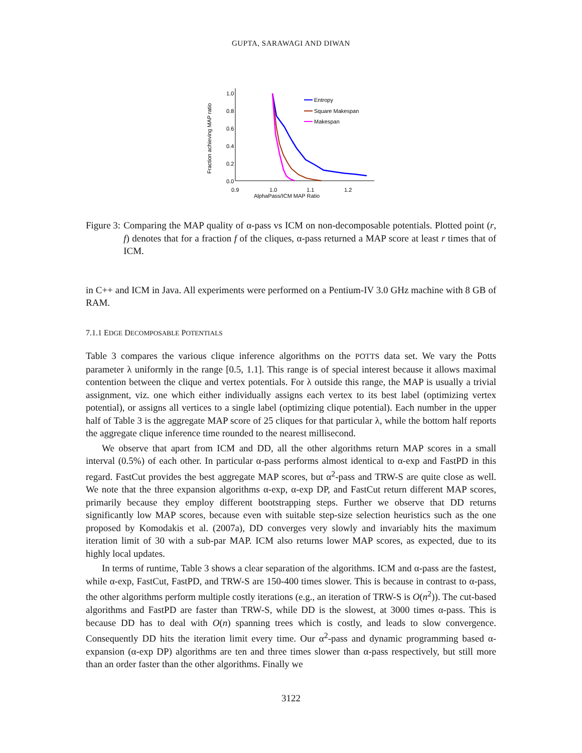GUPTA, SARAWAGI AND DIWAN
1.0
0.8
0.6
0.4
0.2
0.0
0.9
1.0
1.1
1.2
AlphaPass/ICM MAP Ratio
Fraction achieving MAP ratio
Entropy
Square Makespan
Makespan
Figure 3: Comparing the MAP quality of α-pass vs ICM on non-decomposable potentials. Plotted point (r, f) denotes that for a fraction f of the cliques, α-pass returned a MAP score at least r times that of ICM.
in C++ and ICM in Java. All experiments were performed on a Pentium-IV 3.0 GHz machine with 8 GB of RAM.
7.1.1 EDGE DECOMPOSABLE POTENTIALS
Table 3 compares the various clique inference algorithms on the POTTS data set. We vary the Potts parameter λ uniformly in the range [0.5, 1.1]. This range is of special interest because it allows maximal contention between the clique and vertex potentials. For λ outside this range, the MAP is usually a trivial assignment, viz. one which either individually assigns each vertex to its best label (optimizing vertex potential), or assigns all vertices to a single label (optimizing clique potential). Each number in the upper half of Table 3 is the aggregate MAP score of 25 cliques for that particular λ, while the bottom half reports the aggregate clique inference time rounded to the nearest millisecond.
We observe that apart from ICM and DD, all the other algorithms return MAP scores in a small interval (0.5%) of each other. In particular α-pass performs almost identical to α-exp and FastPD in this regard. FastCut provides the best aggregate MAP scores, but α<sup>2</sup>-pass and TRW-S are quite close as well. We note that the three expansion algorithms α-exp, α-exp DP, and FastCut return different MAP scores, primarily because they employ different bootstrapping steps. Further we observe that DD returns significantly low MAP scores, because even with suitable step-size selection heuristics such as the one proposed by Komodakis et al. (2007a), DD converges very slowly and invariably hits the maximum iteration limit of 30 with a sub-par MAP. ICM also returns lower MAP scores, as expected, due to its highly local updates.
In terms of runtime, Table 3 shows a clear separation of the algorithms. ICM and α-pass are the fastest, while α-exp, FastCut, FastPD, and TRW-S are 150-400 times slower. This is because in contrast to α-pass, the other algorithms perform multiple costly iterations (e.g., an iteration of TRW-S is O(n<sup>2</sup>)). The cut-based algorithms and FastPD are faster than TRW-S, while DD is the slowest, at 3000 times α-pass. This is because DD has to deal with O(n) spanning trees which is costly, and leads to slow convergence. Consequently DD hits the iteration limit every time. Our α<sup>2</sup>-pass and dynamic programming based α-expansion (α-exp DP) algorithms are ten and three times slower than α-pass respectively, but still more than an order faster than the other algorithms. Finally we
3122